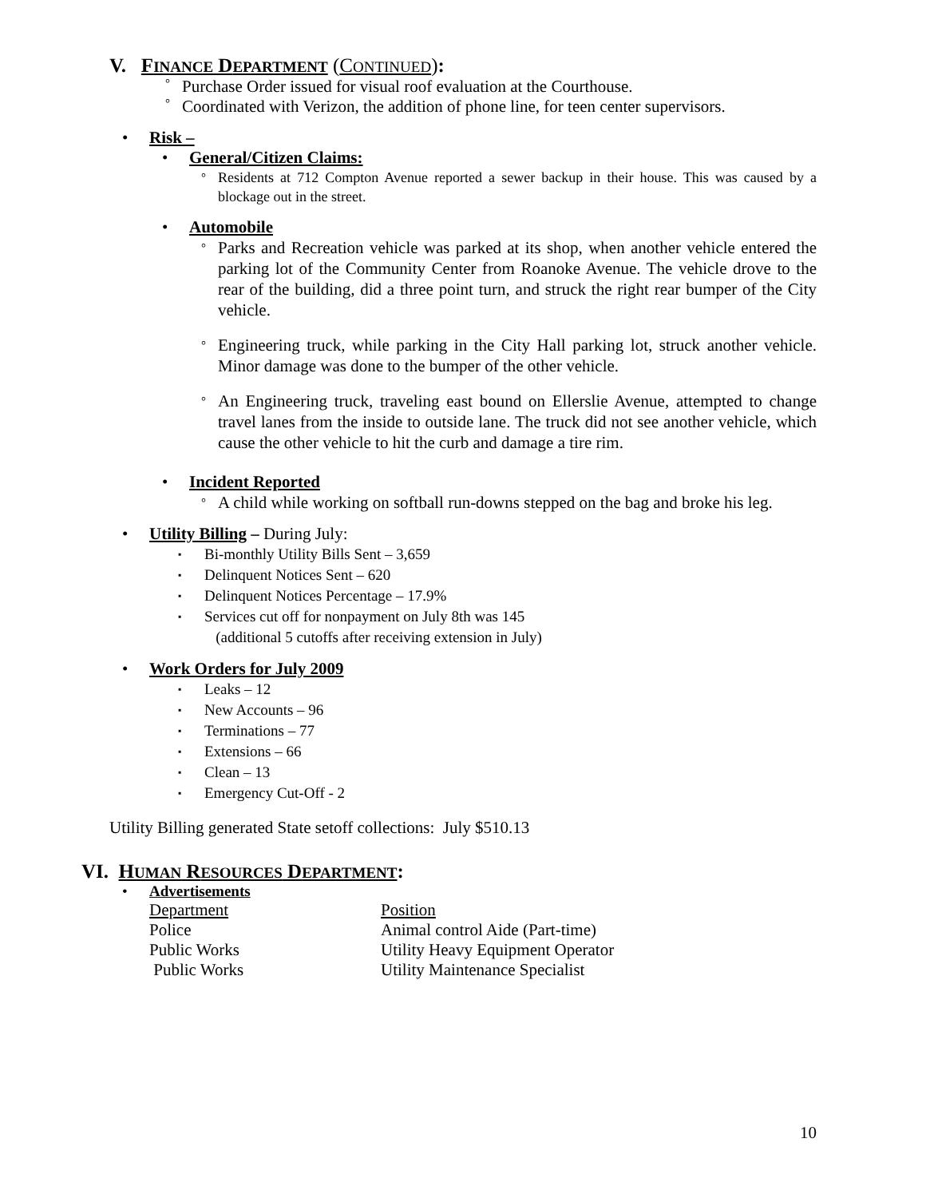V. FINANCE DEPARTMENT (CONTINUED):
°
Purchase Order issued for visual roof evaluation at the Courthouse.
°
Coordinated with Verizon, the addition of phone line, for teen center supervisors.
• Risk –
• General/Citizen Claims:
°
Residents at 712 Compton Avenue reported a sewer backup in their house. This was caused by a blockage out in the street.
• Automobile
°
Parks and Recreation vehicle was parked at its shop, when another vehicle entered the parking lot of the Community Center from Roanoke Avenue. The vehicle drove to the rear of the building, did a three point turn, and struck the right rear bumper of the City vehicle.
°
Engineering truck, while parking in the City Hall parking lot, struck another vehicle. Minor damage was done to the bumper of the other vehicle.
°
An Engineering truck, traveling east bound on Ellerslie Avenue, attempted to change travel lanes from the inside to outside lane. The truck did not see another vehicle, which cause the other vehicle to hit the curb and damage a tire rim.
• Incident Reported
°
A child while working on softball run-downs stepped on the bag and broke his leg.
• Utility Billing – During July:
▪ Bi-monthly Utility Bills Sent – 3,659
▪ Delinquent Notices Sent – 620
▪ Delinquent Notices Percentage – 17.9%
▪ Services cut off for nonpayment on July 8th was 145
(additional 5 cutoffs after receiving extension in July)
• Work Orders for July 2009
▪ Leaks – 12
▪ New Accounts – 96
▪ Terminations – 77
▪ Extensions – 66
▪ Clean – 13
▪ Emergency Cut-Off - 2
Utility Billing generated State setoff collections: July $510.13
VI. HUMAN RESOURCES DEPARTMENT:
• Advertisements
| Department | Position |
| Police | Animal control Aide (Part-time) |
| Public Works | Utility Heavy Equipment Operator |
| Public Works | Utility Maintenance Specialist |
10